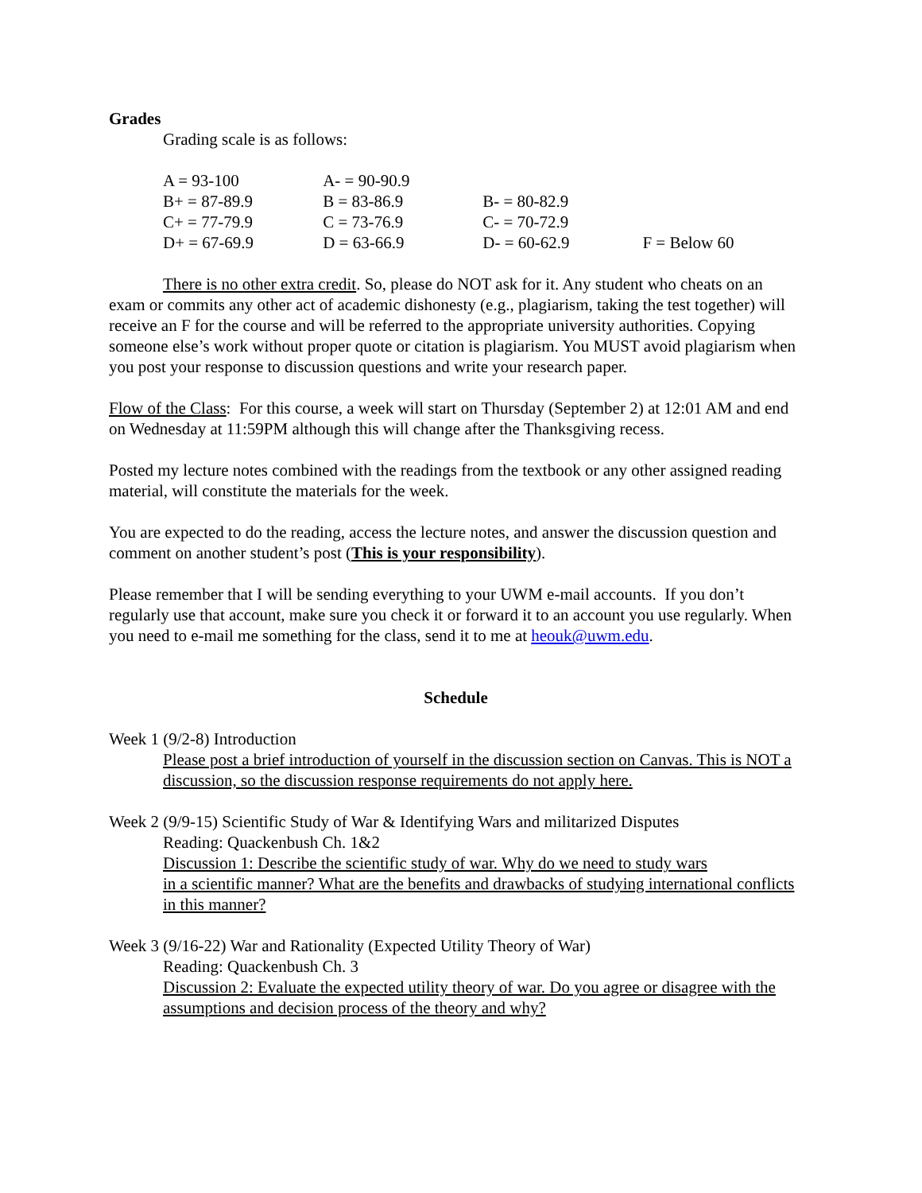Grades
Grading scale is as follows:
| A = 93-100 | A- = 90-90.9 | | |
| B+ = 87-89.9 | B = 83-86.9 | B- = 80-82.9 | |
| C+ = 77-79.9 | C = 73-76.9 | C- = 70-72.9 | |
| D+ = 67-69.9 | D = 63-66.9 | D- = 60-62.9 | F = Below 60 |
There is no other extra credit. So, please do NOT ask for it. Any student who cheats on an exam or commits any other act of academic dishonesty (e.g., plagiarism, taking the test together) will receive an F for the course and will be referred to the appropriate university authorities. Copying someone else’s work without proper quote or citation is plagiarism. You MUST avoid plagiarism when you post your response to discussion questions and write your research paper.
Flow of the Class: For this course, a week will start on Thursday (September 2) at 12:01 AM and end on Wednesday at 11:59PM although this will change after the Thanksgiving recess.
Posted my lecture notes combined with the readings from the textbook or any other assigned reading material, will constitute the materials for the week.
You are expected to do the reading, access the lecture notes, and answer the discussion question and comment on another student’s post (This is your responsibility).
Please remember that I will be sending everything to your UWM e-mail accounts. If you don’t regularly use that account, make sure you check it or forward it to an account you use regularly. When you need to e-mail me something for the class, send it to me at heouk@uwm.edu.
Schedule
Week 1 (9/2-8) Introduction
Please post a brief introduction of yourself in the discussion section on Canvas. This is NOT a discussion, so the discussion response requirements do not apply here.
Week 2 (9/9-15) Scientific Study of War & Identifying Wars and militarized Disputes
Reading: Quackenbush Ch. 1&2
Discussion 1: Describe the scientific study of war. Why do we need to study wars
in a scientific manner? What are the benefits and drawbacks of studying international conflicts in this manner?
Week 3 (9/16-22) War and Rationality (Expected Utility Theory of War)
Reading: Quackenbush Ch. 3
Discussion 2: Evaluate the expected utility theory of war. Do you agree or disagree with the assumptions and decision process of the theory and why?